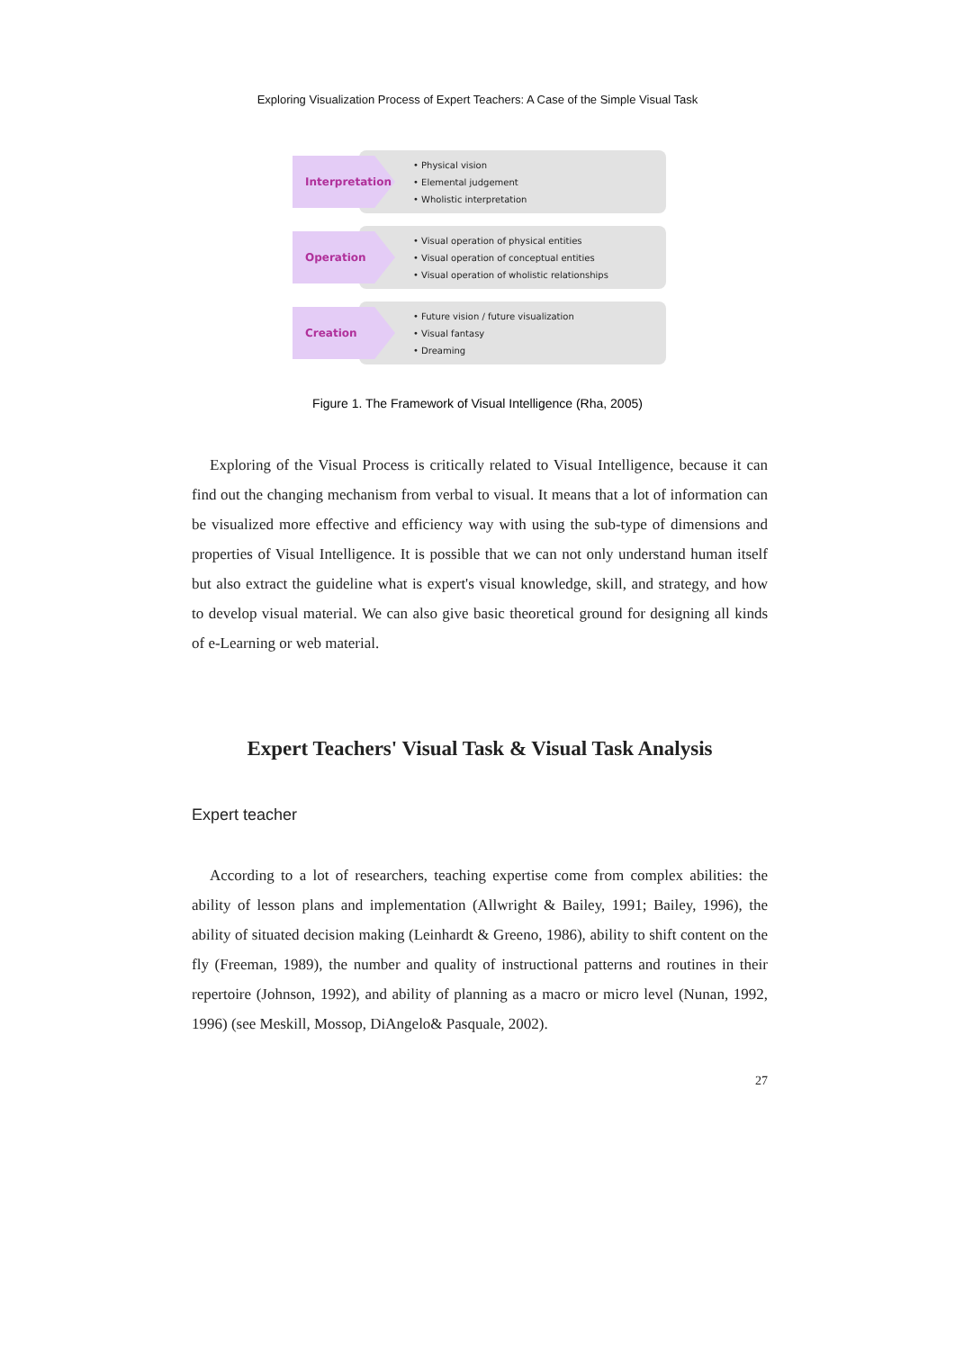Exploring Visualization Process of Expert Teachers: A Case of the Simple Visual Task
Interpretation
• Physical vision
• Elemental judgement
• Wholistic interpretation
Operation
• Visual operation of physical entities
• Visual operation of conceptual entities
• Visual operation of wholistic relationships
Creation
• Future vision / future visualization
• Visual fantasy
• Dreaming
Figure 1. The Framework of Visual Intelligence (Rha, 2005)
Exploring of the Visual Process is critically related to Visual Intelligence, because it can find out the changing mechanism from verbal to visual. It means that a lot of information can be visualized more effective and efficiency way with using the sub-type of dimensions and properties of Visual Intelligence. It is possible that we can not only understand human itself but also extract the guideline what is expert's visual knowledge, skill, and strategy, and how to develop visual material. We can also give basic theoretical ground for designing all kinds of e-Learning or web material.
Expert Teachers' Visual Task & Visual Task Analysis
Expert teacher
According to a lot of researchers, teaching expertise come from complex abilities: the ability of lesson plans and implementation (Allwright & Bailey, 1991; Bailey, 1996), the ability of situated decision making (Leinhardt & Greeno, 1986), ability to shift content on the fly (Freeman, 1989), the number and quality of instructional patterns and routines in their repertoire (Johnson, 1992), and ability of planning as a macro or micro level (Nunan, 1992, 1996) (see Meskill, Mossop, DiAngelo& Pasquale, 2002).
27